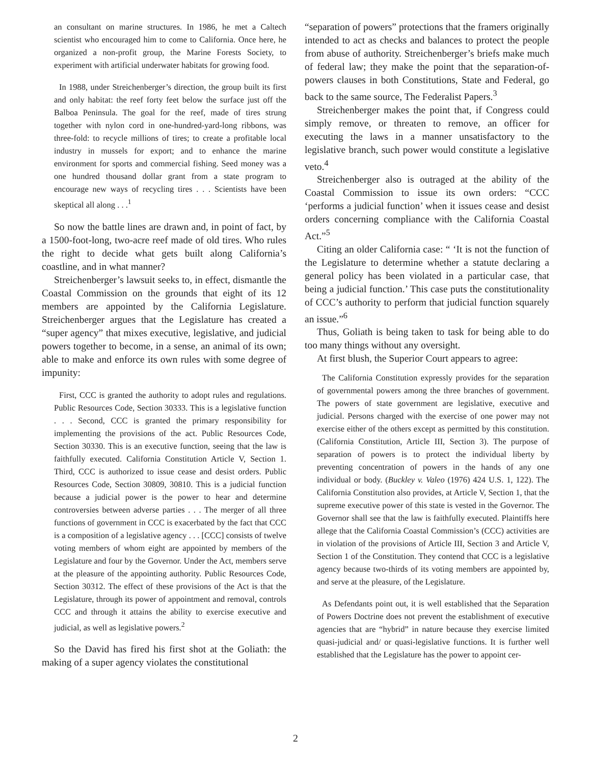an consultant on marine structures. In 1986, he met a Caltech scientist who encouraged him to come to California. Once here, he organized a non-profit group, the Marine Forests Society, to experiment with artificial underwater habitats for growing food.
In 1988, under Streichenberger’s direction, the group built its first and only habitat: the reef forty feet below the surface just off the Balboa Peninsula. The goal for the reef, made of tires strung together with nylon cord in one-hundred-yard-long ribbons, was three-fold: to recycle millions of tires; to create a profitable local industry in mussels for export; and to enhance the marine environment for sports and commercial fishing. Seed money was a one hundred thousand dollar grant from a state program to encourage new ways of recycling tires . . . Scientists have been skeptical all along . . .<sup>1</sup>
So now the battle lines are drawn and, in point of fact, by a 1500-foot-long, two-acre reef made of old tires. Who rules the right to decide what gets built along California’s coastline, and in what manner?
Streichenberger’s lawsuit seeks to, in effect, dismantle the Coastal Commission on the grounds that eight of its 12 members are appointed by the California Legislature. Streichenberger argues that the Legislature has created a “super agency” that mixes executive, legislative, and judicial powers together to become, in a sense, an animal of its own; able to make and enforce its own rules with some degree of impunity:
First, CCC is granted the authority to adopt rules and regulations. Public Resources Code, Section 30333. This is a legislative function . . . Second, CCC is granted the primary responsibility for implementing the provisions of the act. Public Resources Code, Section 30330. This is an executive function, seeing that the law is faithfully executed. California Constitution Article V, Section 1. Third, CCC is authorized to issue cease and desist orders. Public Resources Code, Section 30809, 30810. This is a judicial function because a judicial power is the power to hear and determine controversies between adverse parties . . . The merger of all three functions of government in CCC is exacerbated by the fact that CCC is a composition of a legislative agency . . . [CCC] consists of twelve voting members of whom eight are appointed by members of the Legislature and four by the Governor. Under the Act, members serve at the pleasure of the appointing authority. Public Resources Code, Section 30312. The effect of these provisions of the Act is that the Legislature, through its power of appointment and removal, controls CCC and through it attains the ability to exercise executive and judicial, as well as legislative powers.<sup>2</sup>
So the David has fired his first shot at the Goliath: the making of a super agency violates the constitutional
“separation of powers” protections that the framers originally intended to act as checks and balances to protect the people from abuse of authority. Streichenberger’s briefs make much of federal law; they make the point that the separation-of-powers clauses in both Constitutions, State and Federal, go back to the same source, The Federalist Papers.<sup>3</sup>
Streichenberger makes the point that, if Congress could simply remove, or threaten to remove, an officer for executing the laws in a manner unsatisfactory to the legislative branch, such power would constitute a legislative veto.<sup>4</sup>
Streichenberger also is outraged at the ability of the Coastal Commission to issue its own orders: “CCC ‘performs a judicial function’ when it issues cease and desist orders concerning compliance with the California Coastal Act.”<sup>5</sup>
Citing an older California case: “ ‘It is not the function of the Legislature to determine whether a statute declaring a general policy has been violated in a particular case, that being a judicial function.’ This case puts the constitutionality of CCC’s authority to perform that judicial function squarely an issue.”<sup>6</sup>
Thus, Goliath is being taken to task for being able to do too many things without any oversight.
At first blush, the Superior Court appears to agree:
The California Constitution expressly provides for the separation of governmental powers among the three branches of government. The powers of state government are legislative, executive and judicial. Persons charged with the exercise of one power may not exercise either of the others except as permitted by this constitution. (California Constitution, Article III, Section 3). The purpose of separation of powers is to protect the individual liberty by preventing concentration of powers in the hands of any one individual or body. (Buckley v. Valeo (1976) 424 U.S. 1, 122). The California Constitution also provides, at Article V, Section 1, that the supreme executive power of this state is vested in the Governor. The Governor shall see that the law is faithfully executed. Plaintiffs here allege that the California Coastal Commission’s (CCC) activities are in violation of the provisions of Article III, Section 3 and Article V, Section 1 of the Constitution. They contend that CCC is a legislative agency because two-thirds of its voting members are appointed by, and serve at the pleasure, of the Legislature.
As Defendants point out, it is well established that the Separation of Powers Doctrine does not prevent the establishment of executive agencies that are “hybrid” in nature because they exercise limited quasi-judicial and/ or quasi-legislative functions. It is further well established that the Legislature has the power to appoint cer-
2